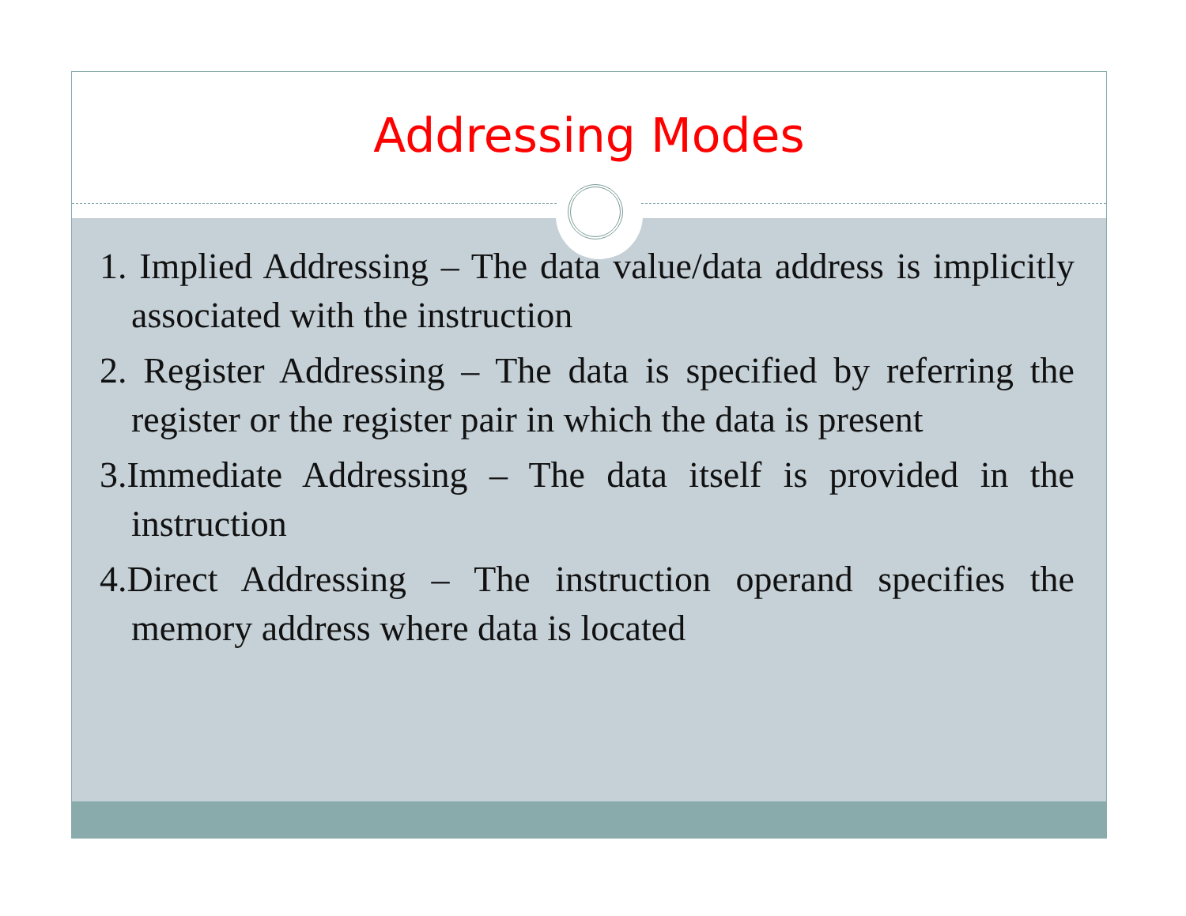Addressing Modes
1. Implied Addressing – The data value/data address is implicitly associated with the instruction
2. Register Addressing – The data is specified by referring the register or the register pair in which the data is present
3.Immediate Addressing – The data itself is provided in the instruction
4.Direct Addressing – The instruction operand specifies the memory address where data is located